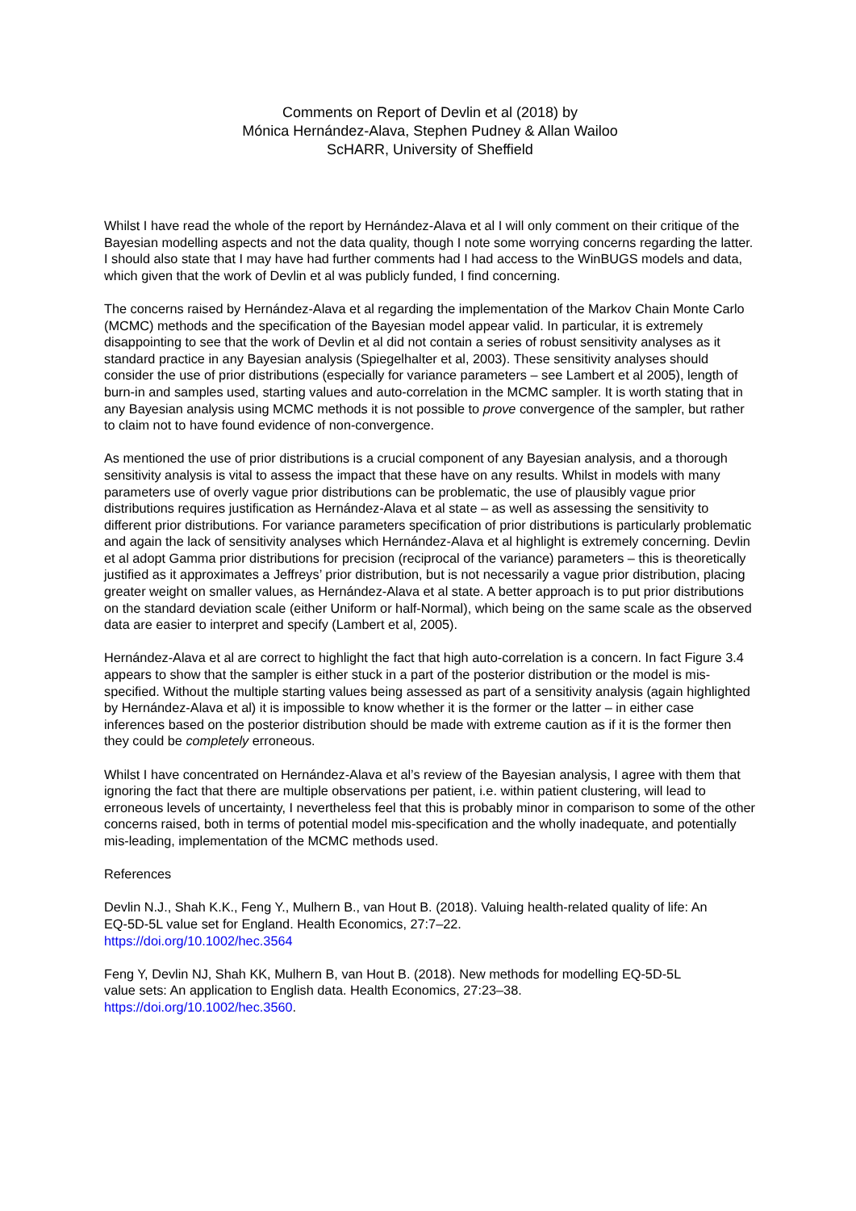Comments on Report of Devlin et al (2018) by
Mónica Hernández-Alava, Stephen Pudney & Allan Wailoo
ScHARR, University of Sheffield
Whilst I have read the whole of the report by Hernández-Alava et al I will only comment on their critique of the Bayesian modelling aspects and not the data quality, though I note some worrying concerns regarding the latter. I should also state that I may have had further comments had I had access to the WinBUGS models and data, which given that the work of Devlin et al was publicly funded, I find concerning.
The concerns raised by Hernández-Alava et al regarding the implementation of the Markov Chain Monte Carlo (MCMC) methods and the specification of the Bayesian model appear valid. In particular, it is extremely disappointing to see that the work of Devlin et al did not contain a series of robust sensitivity analyses as it standard practice in any Bayesian analysis (Spiegelhalter et al, 2003). These sensitivity analyses should consider the use of prior distributions (especially for variance parameters – see Lambert et al 2005), length of burn-in and samples used, starting values and auto-correlation in the MCMC sampler. It is worth stating that in any Bayesian analysis using MCMC methods it is not possible to prove convergence of the sampler, but rather to claim not to have found evidence of non-convergence.
As mentioned the use of prior distributions is a crucial component of any Bayesian analysis, and a thorough sensitivity analysis is vital to assess the impact that these have on any results. Whilst in models with many parameters use of overly vague prior distributions can be problematic, the use of plausibly vague prior distributions requires justification as Hernández-Alava et al state – as well as assessing the sensitivity to different prior distributions. For variance parameters specification of prior distributions is particularly problematic and again the lack of sensitivity analyses which Hernández-Alava et al highlight is extremely concerning. Devlin et al adopt Gamma prior distributions for precision (reciprocal of the variance) parameters – this is theoretically justified as it approximates a Jeffreys’ prior distribution, but is not necessarily a vague prior distribution, placing greater weight on smaller values, as Hernández-Alava et al state. A better approach is to put prior distributions on the standard deviation scale (either Uniform or half-Normal), which being on the same scale as the observed data are easier to interpret and specify (Lambert et al, 2005).
Hernández-Alava et al are correct to highlight the fact that high auto-correlation is a concern. In fact Figure 3.4 appears to show that the sampler is either stuck in a part of the posterior distribution or the model is mis-specified. Without the multiple starting values being assessed as part of a sensitivity analysis (again highlighted by Hernández-Alava et al) it is impossible to know whether it is the former or the latter – in either case inferences based on the posterior distribution should be made with extreme caution as if it is the former then they could be completely erroneous.
Whilst I have concentrated on Hernández-Alava et al’s review of the Bayesian analysis, I agree with them that ignoring the fact that there are multiple observations per patient, i.e. within patient clustering, will lead to erroneous levels of uncertainty, I nevertheless feel that this is probably minor in comparison to some of the other concerns raised, both in terms of potential model mis-specification and the wholly inadequate, and potentially mis-leading, implementation of the MCMC methods used.
References
Devlin N.J., Shah K.K., Feng Y., Mulhern B., van Hout B. (2018). Valuing health-related quality of life: An EQ-5D-5L value set for England. Health Economics, 27:7–22.
https://doi.org/10.1002/hec.3564
Feng Y, Devlin NJ, Shah KK, Mulhern B, van Hout B. (2018). New methods for modelling EQ-5D-5L value sets: An application to English data. Health Economics, 27:23–38.
https://doi.org/10.1002/hec.3560.